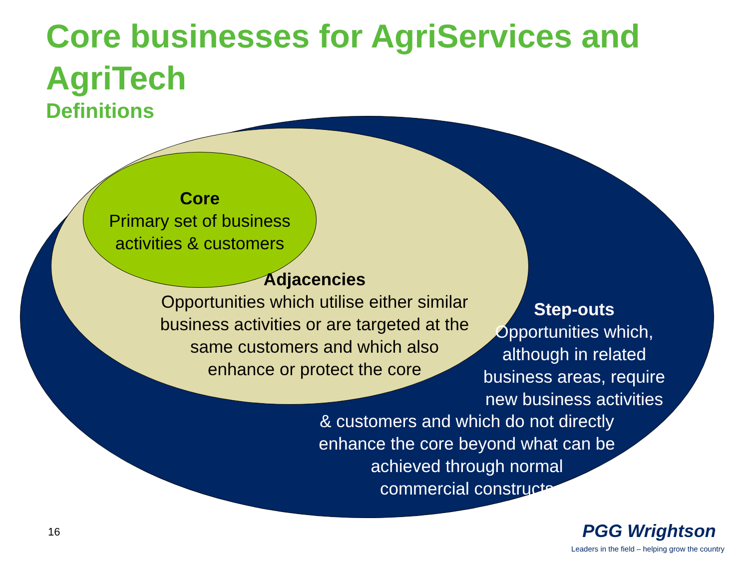Core businesses for AgriServices and AgriTech
Definitions
Core
Primary set of business activities & customers
Adjacencies
Opportunities which utilise either similar
business activities or are targeted at the
same customers and which also
enhance or protect the core
Step-outs
Opportunities which,
although in related
business areas, require
new business activities
& customers and which do not directly
enhance the core beyond what can be
achieved through normal
commercial constructs
16 PGG Wrightson
Leaders in the field – helping grow the country